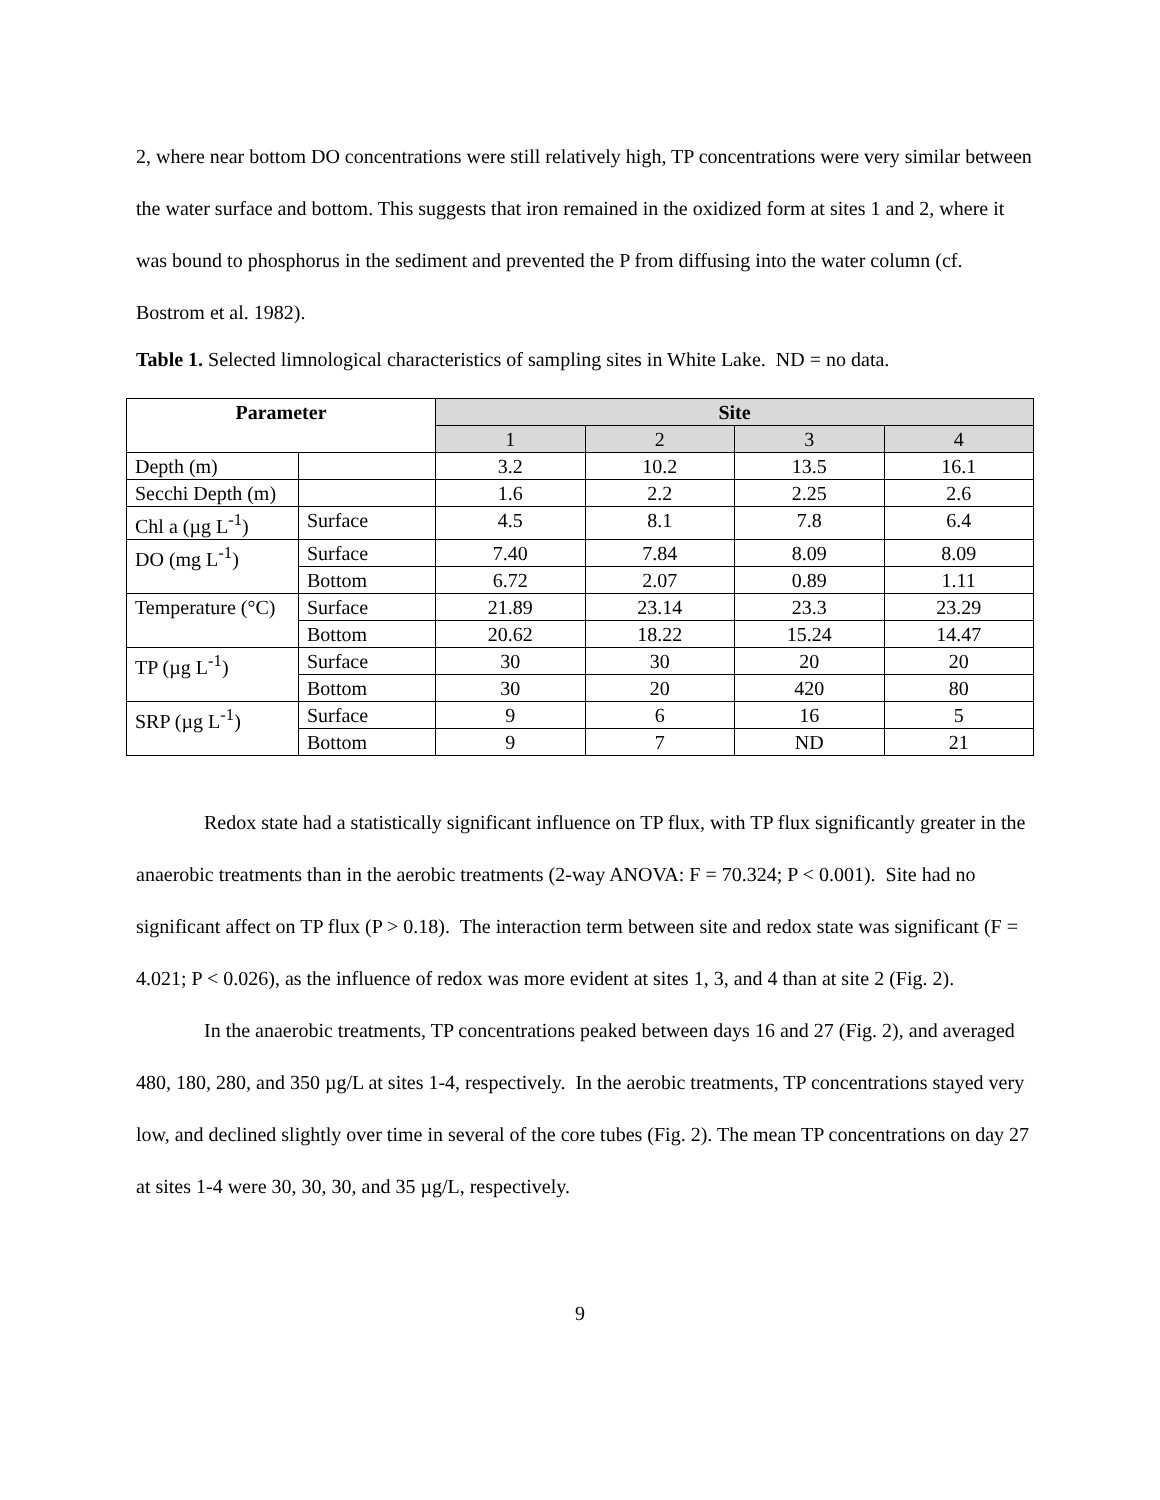2, where near bottom DO concentrations were still relatively high, TP concentrations were very similar between the water surface and bottom. This suggests that iron remained in the oxidized form at sites 1 and 2, where it was bound to phosphorus in the sediment and prevented the P from diffusing into the water column (cf. Bostrom et al. 1982).
Table 1. Selected limnological characteristics of sampling sites in White Lake. ND = no data.
| Parameter | | Site | | | |
| --- | --- | --- | --- | --- | --- |
| | | 1 | 2 | 3 | 4 |
| Depth (m) | | 3.2 | 10.2 | 13.5 | 16.1 |
| Secchi Depth (m) | | 1.6 | 2.2 | 2.25 | 2.6 |
| Chl a (µg L<sup>-1</sup>) | Surface | 4.5 | 8.1 | 7.8 | 6.4 |
| DO (mg L<sup>-1</sup>) | Surface | 7.40 | 7.84 | 8.09 | 8.09 |
| | Bottom | 6.72 | 2.07 | 0.89 | 1.11 |
| Temperature (°C) | Surface | 21.89 | 23.14 | 23.3 | 23.29 |
| | Bottom | 20.62 | 18.22 | 15.24 | 14.47 |
| TP (µg L<sup>-1</sup>) | Surface | 30 | 30 | 20 | 20 |
| | Bottom | 30 | 20 | 420 | 80 |
| SRP (µg L<sup>-1</sup>) | Surface | 9 | 6 | 16 | 5 |
| | Bottom | 9 | 7 | ND | 21 |
Redox state had a statistically significant influence on TP flux, with TP flux significantly greater in the anaerobic treatments than in the aerobic treatments (2-way ANOVA: F = 70.324; P < 0.001). Site had no significant affect on TP flux (P > 0.18). The interaction term between site and redox state was significant (F = 4.021; P < 0.026), as the influence of redox was more evident at sites 1, 3, and 4 than at site 2 (Fig. 2).
In the anaerobic treatments, TP concentrations peaked between days 16 and 27 (Fig. 2), and averaged 480, 180, 280, and 350 µg/L at sites 1-4, respectively. In the aerobic treatments, TP concentrations stayed very low, and declined slightly over time in several of the core tubes (Fig. 2). The mean TP concentrations on day 27 at sites 1-4 were 30, 30, 30, and 35 µg/L, respectively.
9